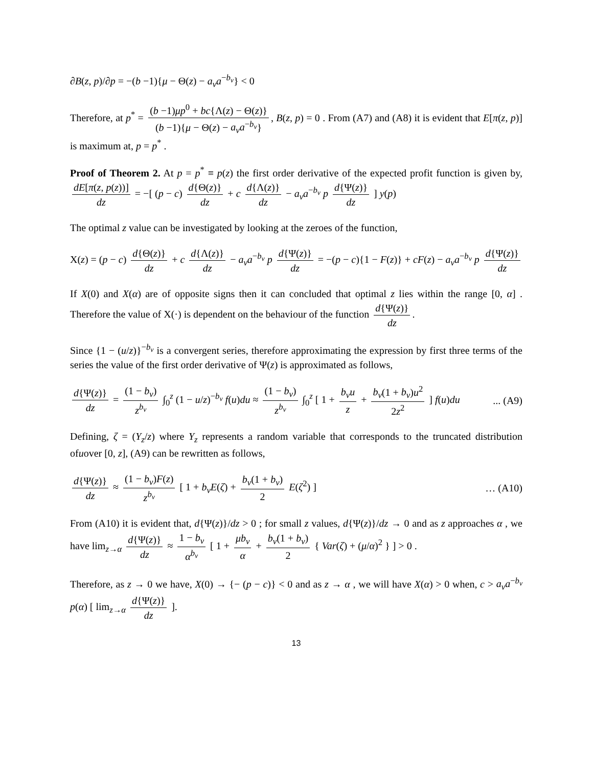∂B(z, p)/∂p = −(b −1){μ − Θ(z) − a<sub>v</sub>a<sup>−b<sub>v</sub></sup>} < 0
Therefore, at p<sup>*</sup> = (b −1)μp<sup>0</sup> + bc{Λ(z) − Θ(z)} (b −1){μ − Θ(z) − a<sub>v</sub>a<sup>−b<sub>v</sub></sup>}, B(z, p) = 0 . From (A7) and (A8) it is evident that E[π(z, p)] is maximum at, p = p<sup>*</sup> .
Proof of Theorem 2. At p = p<sup>*</sup> ≡ p(z) the first order derivative of the expected profit function is given by, dE[π(z, p(z))] dz = −[ (p − c) d{Θ(z)} dz + c d{Λ(z)} dz − a<sub>v</sub>a<sup>−b<sub>v</sub></sup> p d{Ψ(z)} dz ] y(p)
The optimal z value can be investigated by looking at the zeroes of the function,
Χ(z) = (p − c) d{Θ(z)} dz + c d{Λ(z)} dz − a<sub>v</sub>a<sup>−b<sub>v</sub></sup> p d{Ψ(z)} dz = −(p − c){1 − F(z)} + cF(z) − a<sub>v</sub>a<sup>−b<sub>v</sub></sup> p d{Ψ(z)} dz
If X(0) and X(α) are of opposite signs then it can concluded that optimal z lies within the range [0, α] . Therefore the value of Χ(·) is dependent on the behaviour of the function d{Ψ(z)} dz.
Since {1 − (u/z)}<sup>−b<sub>v</sub></sup> is a convergent series, therefore approximating the expression by first three terms of the series the value of the first order derivative of Ψ(z) is approximated as follows,
d{Ψ(z)} dz = (1 − b<sub>v</sub>) z<sup>b<sub>v</sub></sup> ∫<sub>0</sub><sup>z</sup> (1 − u/z)<sup>−b<sub>v</sub></sup> f(u)du ≈ (1 − b<sub>v</sub>) z<sup>b<sub>v</sub></sup> ∫<sub>0</sub><sup>z</sup> [ 1 + b<sub>v</sub>u z + b<sub>v</sub>(1 + b<sub>v</sub>)u<sup>2</sup> 2z<sup>2</sup> ] f(u)du... (A9)
Defining, ζ = (Y<sub>z</sub>/z) where Y<sub>z</sub> represents a random variable that corresponds to the truncated distribution ofuover [0, z], (A9) can be rewritten as follows,
d{Ψ(z)} dz ≈ (1 − b<sub>v</sub>)F(z) z<sup>b<sub>v</sub></sup> [ 1 + b<sub>v</sub>E(ζ) + b<sub>v</sub>(1 + b<sub>v</sub>) 2 E(ζ<sup>2</sup>) ] … (A10)
From (A10) it is evident that, d{Ψ(z)}/dz > 0 ; for small z values, d{Ψ(z)}/dz → 0 and as z approaches α , we have lim<sub>z→α</sub> d{Ψ(z)} dz ≈ 1 − b<sub>v</sub> α<sup>b<sub>v</sub></sup> [ 1 + μb<sub>v</sub> α + b<sub>v</sub>(1 + b<sub>v</sub>) 2 { Var(ζ) + (μ/α)<sup>2</sup> } ] > 0 .
Therefore, as z → 0 we have, X(0) → {− (p − c)} < 0 and as z → α , we will have X(α) > 0 when, c > a<sub>v</sub>a<sup>−b<sub>v</sub></sup> p(α) [ lim<sub>z→α</sub> d{Ψ(z)} dz ].
13